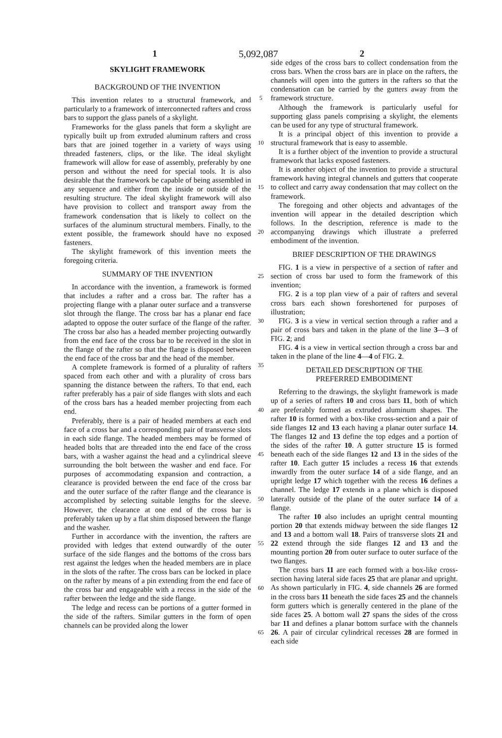1 5,092,087 2
SKYLIGHT FRAMEWORK
BACKGROUND OF THE INVENTION
This invention relates to a structural framework, and particularly to a framework of interconnected rafters and cross bars to support the glass panels of a skylight.
Frameworks for the glass panels that form a skylight are typically built up from extruded aluminum rafters and cross bars that are joined together in a variety of ways using threaded fasteners, clips, or the like. The ideal skylight framework will allow for ease of assembly, preferably by one person and without the need for special tools. It is also desirable that the framework be capable of being assembled in any sequence and either from the inside or outside of the resulting structure. The ideal skylight framework will also have provision to collect and transport away from the framework condensation that is likely to collect on the surfaces of the aluminum structural members. Finally, to the extent possible, the framework should have no exposed fasteners.
The skylight framework of this invention meets the foregoing criteria.
SUMMARY OF THE INVENTION
In accordance with the invention, a framework is formed that includes a rafter and a cross bar. The rafter has a projecting flange with a planar outer surface and a transverse slot through the flange. The cross bar has a planar end face adapted to oppose the outer surface of the flange of the rafter. The cross bar also has a headed member projecting outwardly from the end face of the cross bar to be received in the slot in the flange of the rafter so that the flange is disposed between the end face of the cross bar and the head of the member.
A complete framework is formed of a plurality of rafters spaced from each other and with a plurality of cross bars spanning the distance between the rafters. To that end, each rafter preferably has a pair of side flanges with slots and each of the cross bars has a headed member projecting from each end.
Preferably, there is a pair of headed members at each end face of a cross bar and a corresponding pair of transverse slots in each side flange. The headed members may be formed of headed bolts that are threaded into the end face of the cross bars, with a washer against the head and a cylindrical sleeve surrounding the bolt between the washer and end face. For purposes of accommodating expansion and contraction, a clearance is provided between the end face of the cross bar and the outer surface of the rafter flange and the clearance is accomplished by selecting suitable lengths for the sleeve. However, the clearance at one end of the cross bar is preferably taken up by a flat shim disposed between the flange and the washer.
Further in accordance with the invention, the rafters are provided with ledges that extend outwardly of the outer surface of the side flanges and the bottoms of the cross bars rest against the ledges when the headed members are in place in the slots of the rafter. The cross bars can be locked in place on the rafter by means of a pin extending from the end face of the cross bar and engageable with a recess in the side of the rafter between the ledge and the side flange.
The ledge and recess can be portions of a gutter formed in the side of the rafters. Similar gutters in the form of open channels can be provided along the lower
5
10
15
20
25
30
35
40
45
50
55
60
65
side edges of the cross bars to collect condensation from the cross bars. When the cross bars are in place on the rafters, the channels will open into the gutters in the rafters so that the condensation can be carried by the gutters away from the framework structure.
Although the framework is particularly useful for supporting glass panels comprising a skylight, the elements can be used for any type of structural framework.
It is a principal object of this invention to provide a structural framework that is easy to assemble.
It is a further object of the invention to provide a structural framework that lacks exposed fasteners.
It is another object of the invention to provide a structural framework having integral channels and gutters that cooperate to collect and carry away condensation that may collect on the framework.
The foregoing and other objects and advantages of the invention will appear in the detailed description which follows. In the description, reference is made to the accompanying drawings which illustrate a preferred embodiment of the invention.
BRIEF DESCRIPTION OF THE DRAWINGS
FIG. 1 is a view in perspective of a section of rafter and section of cross bar used to form the framework of this invention;
FIG. 2 is a top plan view of a pair of rafters and several cross bars each shown foreshortened for purposes of illustration;
FIG. 3 is a view in vertical section through a rafter and a pair of cross bars and taken in the plane of the line 3—3 of FIG. 2; and
FIG. 4 is a view in vertical section through a cross bar and taken in the plane of the line 4—4 of FIG. 2.
DETAILED DESCRIPTION OF THE
PREFERRED EMBODIMENT
Referring to the drawings, the skylight framework is made up of a series of rafters 10 and cross bars 11, both of which are preferably formed as extruded aluminum shapes. The rafter 10 is formed with a box-like cross-section and a pair of side flanges 12 and 13 each having a planar outer surface 14. The flanges 12 and 13 define the top edges and a portion of the sides of the rafter 10. A gutter structure 15 is formed beneath each of the side flanges 12 and 13 in the sides of the rafter 10. Each gutter 15 includes a recess 16 that extends inwardly from the outer surface 14 of a side flange, and an upright ledge 17 which together with the recess 16 defines a channel. The ledge 17 extends in a plane which is disposed laterally outside of the plane of the outer surface 14 of a flange.
The rafter 10 also includes an upright central mounting portion 20 that extends midway between the side flanges 12 and 13 and a bottom wall 18. Pairs of transverse slots 21 and 22 extend through the side flanges 12 and 13 and the mounting portion 20 from outer surface to outer surface of the two flanges.
The cross bars 11 are each formed with a box-like cross-section having lateral side faces 25 that are planar and upright. As shown particularly in FIG. 4, side channels 26 are formed in the cross bars 11 beneath the side faces 25 and the channels form gutters which is generally centered in the plane of the side faces 25. A bottom wall 27 spans the sides of the cross bar 11 and defines a planar bottom surface with the channels 26. A pair of circular cylindrical recesses 28 are formed in each side